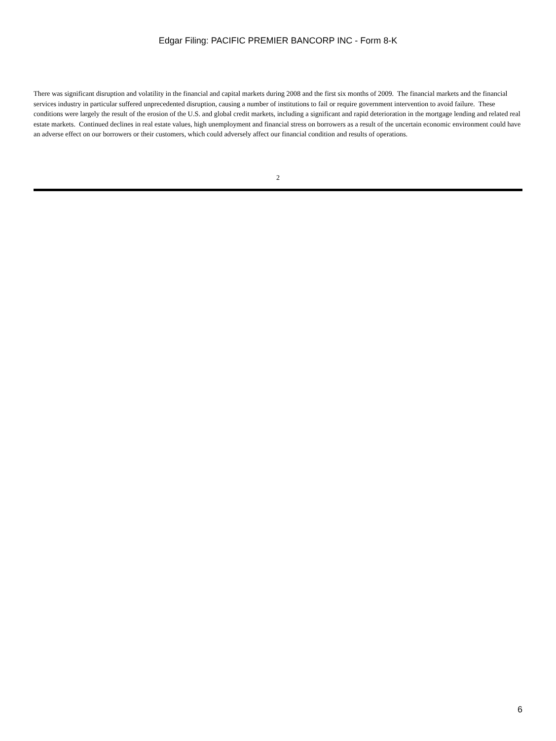Edgar Filing: PACIFIC PREMIER BANCORP INC - Form 8-K
There was significant disruption and volatility in the financial and capital markets during 2008 and the first six months of 2009. The financial markets and the financial services industry in particular suffered unprecedented disruption, causing a number of institutions to fail or require government intervention to avoid failure. These conditions were largely the result of the erosion of the U.S. and global credit markets, including a significant and rapid deterioration in the mortgage lending and related real estate markets. Continued declines in real estate values, high unemployment and financial stress on borrowers as a result of the uncertain economic environment could have an adverse effect on our borrowers or their customers, which could adversely affect our financial condition and results of operations.
2
6